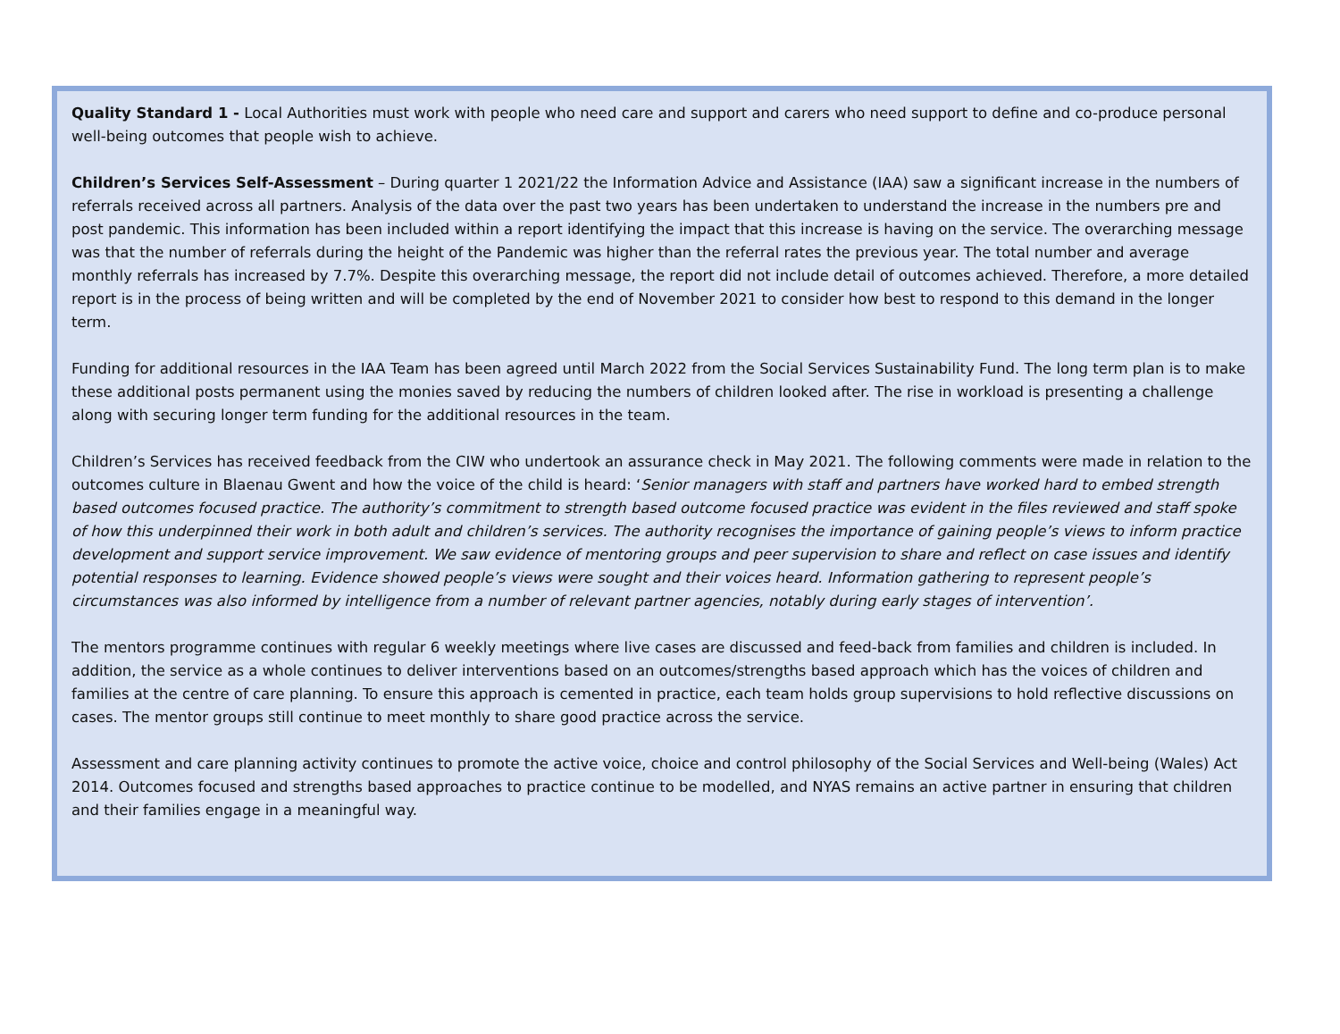Quality Standard 1 - Local Authorities must work with people who need care and support and carers who need support to define and co-produce personal well-being outcomes that people wish to achieve.
Children’s Services Self-Assessment – During quarter 1 2021/22 the Information Advice and Assistance (IAA) saw a significant increase in the numbers of referrals received across all partners. Analysis of the data over the past two years has been undertaken to understand the increase in the numbers pre and post pandemic. This information has been included within a report identifying the impact that this increase is having on the service. The overarching message was that the number of referrals during the height of the Pandemic was higher than the referral rates the previous year. The total number and average monthly referrals has increased by 7.7%. Despite this overarching message, the report did not include detail of outcomes achieved. Therefore, a more detailed report is in the process of being written and will be completed by the end of November 2021 to consider how best to respond to this demand in the longer term.
Funding for additional resources in the IAA Team has been agreed until March 2022 from the Social Services Sustainability Fund. The long term plan is to make these additional posts permanent using the monies saved by reducing the numbers of children looked after. The rise in workload is presenting a challenge along with securing longer term funding for the additional resources in the team.
Children’s Services has received feedback from the CIW who undertook an assurance check in May 2021. The following comments were made in relation to the outcomes culture in Blaenau Gwent and how the voice of the child is heard: ‘Senior managers with staff and partners have worked hard to embed strength based outcomes focused practice. The authority’s commitment to strength based outcome focused practice was evident in the files reviewed and staff spoke of how this underpinned their work in both adult and children’s services. The authority recognises the importance of gaining people’s views to inform practice development and support service improvement. We saw evidence of mentoring groups and peer supervision to share and reflect on case issues and identify potential responses to learning. Evidence showed people’s views were sought and their voices heard. Information gathering to represent people’s circumstances was also informed by intelligence from a number of relevant partner agencies, notably during early stages of intervention’.
The mentors programme continues with regular 6 weekly meetings where live cases are discussed and feed-back from families and children is included. In addition, the service as a whole continues to deliver interventions based on an outcomes/strengths based approach which has the voices of children and families at the centre of care planning. To ensure this approach is cemented in practice, each team holds group supervisions to hold reflective discussions on cases. The mentor groups still continue to meet monthly to share good practice across the service.
Assessment and care planning activity continues to promote the active voice, choice and control philosophy of the Social Services and Well-being (Wales) Act 2014. Outcomes focused and strengths based approaches to practice continue to be modelled, and NYAS remains an active partner in ensuring that children and their families engage in a meaningful way.